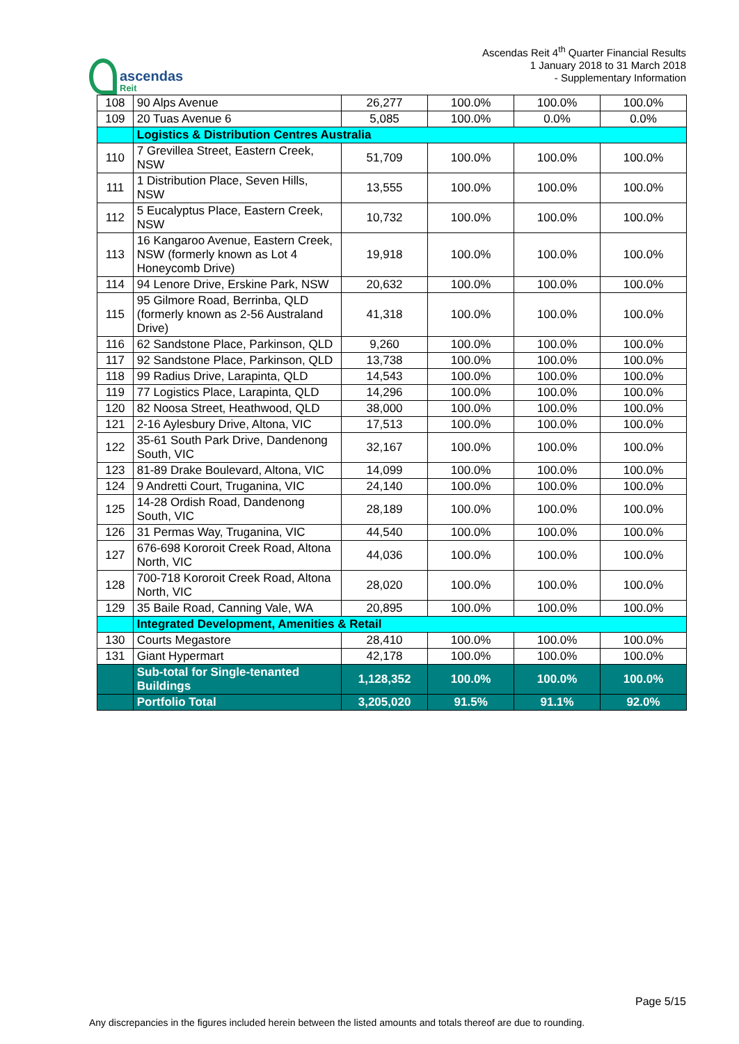ascendas
Reit
Ascendas Reit 4<sup>th</sup> Quarter Financial Results
1 January 2018 to 31 March 2018
- Supplementary Information
| 108 | 90 Alps Avenue | 26,277 | 100.0% | 100.0% | 100.0% |
| 109 | 20 Tuas Avenue 6 | 5,085 | 100.0% | 0.0% | 0.0% |
| | Logistics & Distribution Centres Australia | | | | |
| 110 | 7 Grevillea Street, Eastern Creek, NSW | 51,709 | 100.0% | 100.0% | 100.0% |
| 111 | 1 Distribution Place, Seven Hills, NSW | 13,555 | 100.0% | 100.0% | 100.0% |
| 112 | 5 Eucalyptus Place, Eastern Creek, NSW | 10,732 | 100.0% | 100.0% | 100.0% |
| 113 | 16 Kangaroo Avenue, Eastern Creek, NSW (formerly known as Lot 4 Honeycomb Drive) | 19,918 | 100.0% | 100.0% | 100.0% |
| 114 | 94 Lenore Drive, Erskine Park, NSW | 20,632 | 100.0% | 100.0% | 100.0% |
| 115 | 95 Gilmore Road, Berrinba, QLD (formerly known as 2-56 Australand Drive) | 41,318 | 100.0% | 100.0% | 100.0% |
| 116 | 62 Sandstone Place, Parkinson, QLD | 9,260 | 100.0% | 100.0% | 100.0% |
| 117 | 92 Sandstone Place, Parkinson, QLD | 13,738 | 100.0% | 100.0% | 100.0% |
| 118 | 99 Radius Drive, Larapinta, QLD | 14,543 | 100.0% | 100.0% | 100.0% |
| 119 | 77 Logistics Place, Larapinta, QLD | 14,296 | 100.0% | 100.0% | 100.0% |
| 120 | 82 Noosa Street, Heathwood, QLD | 38,000 | 100.0% | 100.0% | 100.0% |
| 121 | 2-16 Aylesbury Drive, Altona, VIC | 17,513 | 100.0% | 100.0% | 100.0% |
| 122 | 35-61 South Park Drive, Dandenong South, VIC | 32,167 | 100.0% | 100.0% | 100.0% |
| 123 | 81-89 Drake Boulevard, Altona, VIC | 14,099 | 100.0% | 100.0% | 100.0% |
| 124 | 9 Andretti Court, Truganina, VIC | 24,140 | 100.0% | 100.0% | 100.0% |
| 125 | 14-28 Ordish Road, Dandenong South, VIC | 28,189 | 100.0% | 100.0% | 100.0% |
| 126 | 31 Permas Way, Truganina, VIC | 44,540 | 100.0% | 100.0% | 100.0% |
| 127 | 676-698 Kororoit Creek Road, Altona North, VIC | 44,036 | 100.0% | 100.0% | 100.0% |
| 128 | 700-718 Kororoit Creek Road, Altona North, VIC | 28,020 | 100.0% | 100.0% | 100.0% |
| 129 | 35 Baile Road, Canning Vale, WA | 20,895 | 100.0% | 100.0% | 100.0% |
| | Integrated Development, Amenities & Retail | | | | |
| 130 | Courts Megastore | 28,410 | 100.0% | 100.0% | 100.0% |
| 131 | Giant Hypermart | 42,178 | 100.0% | 100.0% | 100.0% |
| | Sub-total for Single-tenanted Buildings | 1,128,352 | 100.0% | 100.0% | 100.0% |
| | Portfolio Total | 3,205,020 | 91.5% | 91.1% | 92.0% |
Page 5/15
Any discrepancies in the figures included herein between the listed amounts and totals thereof are due to rounding.